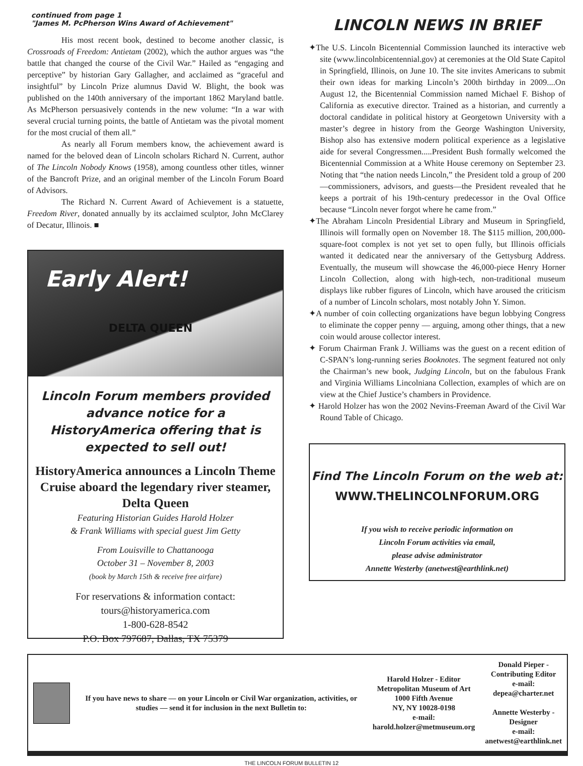continued from page 1
"James M. PcPherson Wins Award of Achievement"
His most recent book, destined to become another classic, is Crossroads of Freedom: Antietam (2002), which the author argues was “the battle that changed the course of the Civil War.” Hailed as “engaging and perceptive” by historian Gary Gallagher, and acclaimed as “graceful and insightful” by Lincoln Prize alumnus David W. Blight, the book was published on the 140th anniversary of the important 1862 Maryland battle. As McPherson persuasively contends in the new volume: “In a war with several crucial turning points, the battle of Antietam was the pivotal moment for the most crucial of them all.”
As nearly all Forum members know, the achievement award is named for the beloved dean of Lincoln scholars Richard N. Current, author of The Lincoln Nobody Knows (1958), among countless other titles, winner of the Bancroft Prize, and an original member of the Lincoln Forum Board of Advisors.
The Richard N. Current Award of Achievement is a statuette, Freedom River, donated annually by its acclaimed sculptor, John McClarey of Decatur, Illinois. ■
Early Alert!
DELTA QUEEN
Lincoln Forum members provided advance notice for a HistoryAmerica offering that is expected to sell out!
HistoryAmerica announces a Lincoln Theme Cruise aboard the legendary river steamer, Delta Queen
Featuring Historian Guides Harold Holzer
& Frank Williams with special guest Jim Getty
From Louisville to Chattanooga
October 31 – November 8, 2003
(book by March 15th & receive free airfare)
For reservations & information contact:
tours@historyamerica.com
1-800-628-8542
P.O. Box 797687, Dallas, TX 75379
LINCOLN NEWS IN BRIEF
✦The U.S. Lincoln Bicentennial Commission launched its interactive web site (www.lincolnbicentennial.gov) at ceremonies at the Old State Capitol in Springfield, Illinois, on June 10. The site invites Americans to submit their own ideas for marking Lincoln’s 200th birthday in 2009....On August 12, the Bicentennial Commission named Michael F. Bishop of California as executive director. Trained as a historian, and currently a doctoral candidate in political history at Georgetown University with a master’s degree in history from the George Washington University, Bishop also has extensive modern political experience as a legislative aide for several Congressmen.....President Bush formally welcomed the Bicentennial Commission at a White House ceremony on September 23. Noting that “the nation needs Lincoln,” the President told a group of 200—commissioners, advisors, and guests—the President revealed that he keeps a portrait of his 19th-century predecessor in the Oval Office because “Lincoln never forgot where he came from.”
✦The Abraham Lincoln Presidential Library and Museum in Springfield, Illinois will formally open on November 18. The $115 million, 200,000-square-foot complex is not yet set to open fully, but Illinois officials wanted it dedicated near the anniversary of the Gettysburg Address. Eventually, the museum will showcase the 46,000-piece Henry Horner Lincoln Collection, along with high-tech, non-traditional museum displays like rubber figures of Lincoln, which have aroused the criticism of a number of Lincoln scholars, most notably John Y. Simon.
✦A number of coin collecting organizations have begun lobbying Congress to eliminate the copper penny — arguing, among other things, that a new coin would arouse collector interest.
✦ Forum Chairman Frank J. Williams was the guest on a recent edition of C-SPAN’s long-running series Booknotes. The segment featured not only the Chairman’s new book, Judging Lincoln, but on the fabulous Frank and Virginia Williams Lincolniana Collection, examples of which are on view at the Chief Justice’s chambers in Providence.
✦ Harold Holzer has won the 2002 Nevins-Freeman Award of the Civil War Round Table of Chicago.
Find The Lincoln Forum on the web at:
WWW.THELINCOLNFORUM.ORG
If you wish to receive periodic information on
Lincoln Forum activities via email,
please advise administrator
Annette Westerby (anetwest@earthlink.net)
If you have news to share — on your Lincoln or Civil War organization, activities, or studies — send it for inclusion in the next Bulletin to:
Harold Holzer - Editor
Metropolitan Museum of Art
1000 Fifth Avenue
NY, NY 10028-0198
e-mail: harold.holzer@metmuseum.org
Donald Pieper - Contributing Editor
e-mail: depea@charter.net
Annette Westerby - Designer
e-mail: anetwest@earthlink.net
THE LINCOLN FORUM BULLETIN 12